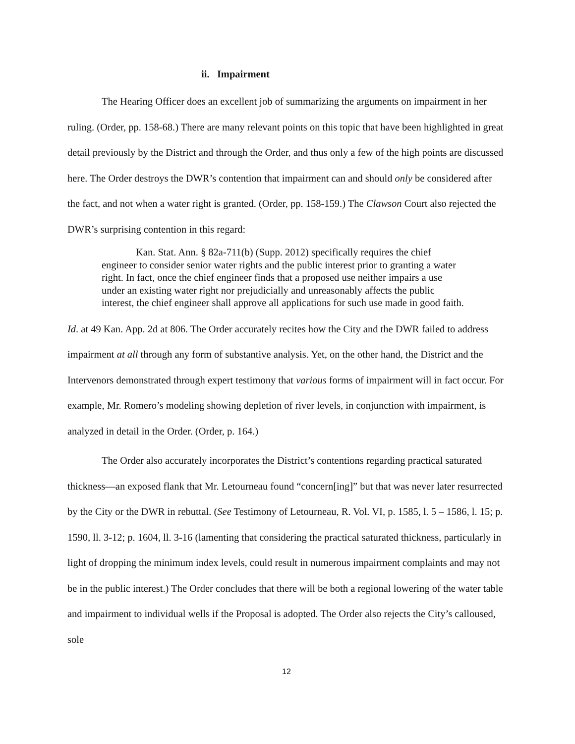ii. Impairment
The Hearing Officer does an excellent job of summarizing the arguments on impairment in her ruling. (Order, pp. 158-68.) There are many relevant points on this topic that have been highlighted in great detail previously by the District and through the Order, and thus only a few of the high points are discussed here. The Order destroys the DWR’s contention that impairment can and should only be considered after the fact, and not when a water right is granted. (Order, pp. 158-159.) The Clawson Court also rejected the DWR’s surprising contention in this regard:
Kan. Stat. Ann. § 82a-711(b) (Supp. 2012) specifically requires the chief engineer to consider senior water rights and the public interest prior to granting a water right. In fact, once the chief engineer finds that a proposed use neither impairs a use under an existing water right nor prejudicially and unreasonably affects the public interest, the chief engineer shall approve all applications for such use made in good faith.
Id. at 49 Kan. App. 2d at 806. The Order accurately recites how the City and the DWR failed to address impairment at all through any form of substantive analysis. Yet, on the other hand, the District and the Intervenors demonstrated through expert testimony that various forms of impairment will in fact occur. For example, Mr. Romero’s modeling showing depletion of river levels, in conjunction with impairment, is analyzed in detail in the Order. (Order, p. 164.)
The Order also accurately incorporates the District’s contentions regarding practical saturated thickness—an exposed flank that Mr. Letourneau found “concern[ing]” but that was never later resurrected by the City or the DWR in rebuttal. (See Testimony of Letourneau, R. Vol. VI, p. 1585, l. 5 – 1586, l. 15; p. 1590, ll. 3-12; p. 1604, ll. 3-16 (lamenting that considering the practical saturated thickness, particularly in light of dropping the minimum index levels, could result in numerous impairment complaints and may not be in the public interest.) The Order concludes that there will be both a regional lowering of the water table and impairment to individual wells if the Proposal is adopted. The Order also rejects the City’s calloused, sole
12